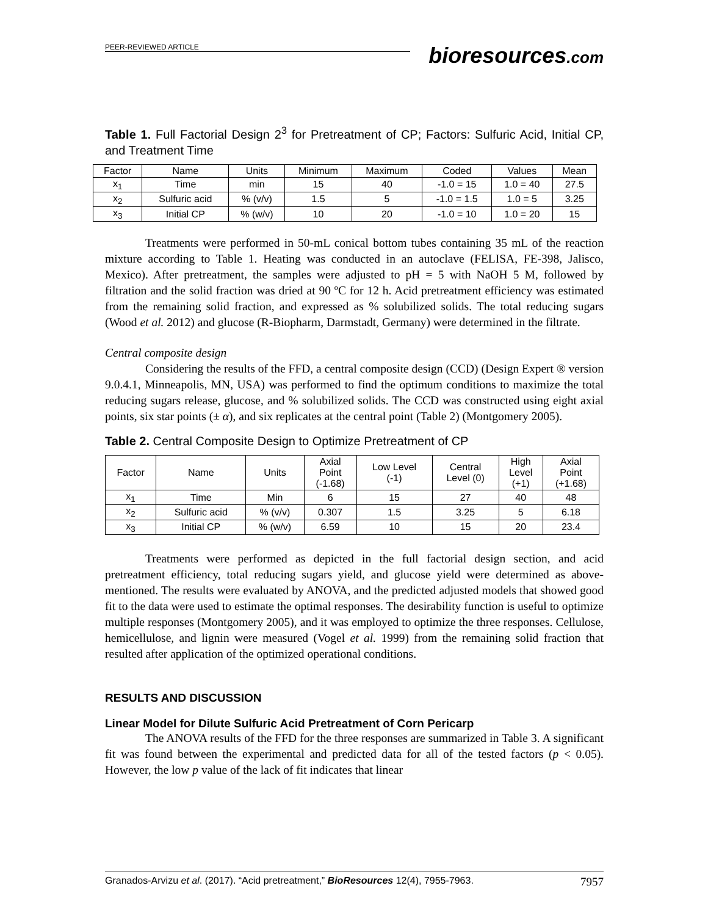PEER-REVIEWED ARTICLE
bioresources.com
Table 1. Full Factorial Design 2<sup>3</sup> for Pretreatment of CP; Factors: Sulfuric Acid, Initial CP, and Treatment Time
| Factor | Name | Units | Minimum | Maximum | Coded | Values | Mean |
| --- | --- | --- | --- | --- | --- | --- | --- |
| x<sub>1</sub> | Time | min | 15 | 40 | -1.0 = 15 | 1.0 = 40 | 27.5 |
| x<sub>2</sub> | Sulfuric acid | % (v/v) | 1.5 | 5 | -1.0 = 1.5 | 1.0 = 5 | 3.25 |
| x<sub>3</sub> | Initial CP | % (w/v) | 10 | 20 | -1.0 = 10 | 1.0 = 20 | 15 |
Treatments were performed in 50-mL conical bottom tubes containing 35 mL of the reaction mixture according to Table 1. Heating was conducted in an autoclave (FELISA, FE-398, Jalisco, Mexico). After pretreatment, the samples were adjusted to pH = 5 with NaOH 5 M, followed by filtration and the solid fraction was dried at 90 ºC for 12 h. Acid pretreatment efficiency was estimated from the remaining solid fraction, and expressed as % solubilized solids. The total reducing sugars (Wood et al. 2012) and glucose (R-Biopharm, Darmstadt, Germany) were determined in the filtrate.
Central composite design
Considering the results of the FFD, a central composite design (CCD) (Design Expert ® version 9.0.4.1, Minneapolis, MN, USA) was performed to find the optimum conditions to maximize the total reducing sugars release, glucose, and % solubilized solids. The CCD was constructed using eight axial points, six star points (± α), and six replicates at the central point (Table 2) (Montgomery 2005).
Table 2. Central Composite Design to Optimize Pretreatment of CP
| Factor | Name | Units | Axial Point (-1.68) | Low Level (-1) | Central Level (0) | High Level (+1) | Axial Point (+1.68) |
| --- | --- | --- | --- | --- | --- | --- | --- |
| x<sub>1</sub> | Time | Min | 6 | 15 | 27 | 40 | 48 |
| x<sub>2</sub> | Sulfuric acid | % (v/v) | 0.307 | 1.5 | 3.25 | 5 | 6.18 |
| x<sub>3</sub> | Initial CP | % (w/v) | 6.59 | 10 | 15 | 20 | 23.4 |
Treatments were performed as depicted in the full factorial design section, and acid pretreatment efficiency, total reducing sugars yield, and glucose yield were determined as above-mentioned. The results were evaluated by ANOVA, and the predicted adjusted models that showed good fit to the data were used to estimate the optimal responses. The desirability function is useful to optimize multiple responses (Montgomery 2005), and it was employed to optimize the three responses. Cellulose, hemicellulose, and lignin were measured (Vogel et al. 1999) from the remaining solid fraction that resulted after application of the optimized operational conditions.
RESULTS AND DISCUSSION
Linear Model for Dilute Sulfuric Acid Pretreatment of Corn Pericarp
The ANOVA results of the FFD for the three responses are summarized in Table 3. A significant fit was found between the experimental and predicted data for all of the tested factors (p < 0.05). However, the low p value of the lack of fit indicates that linear
Granados-Arvizu et al. (2017). “Acid pretreatment,” BioResources 12(4), 7955-7963. 7957